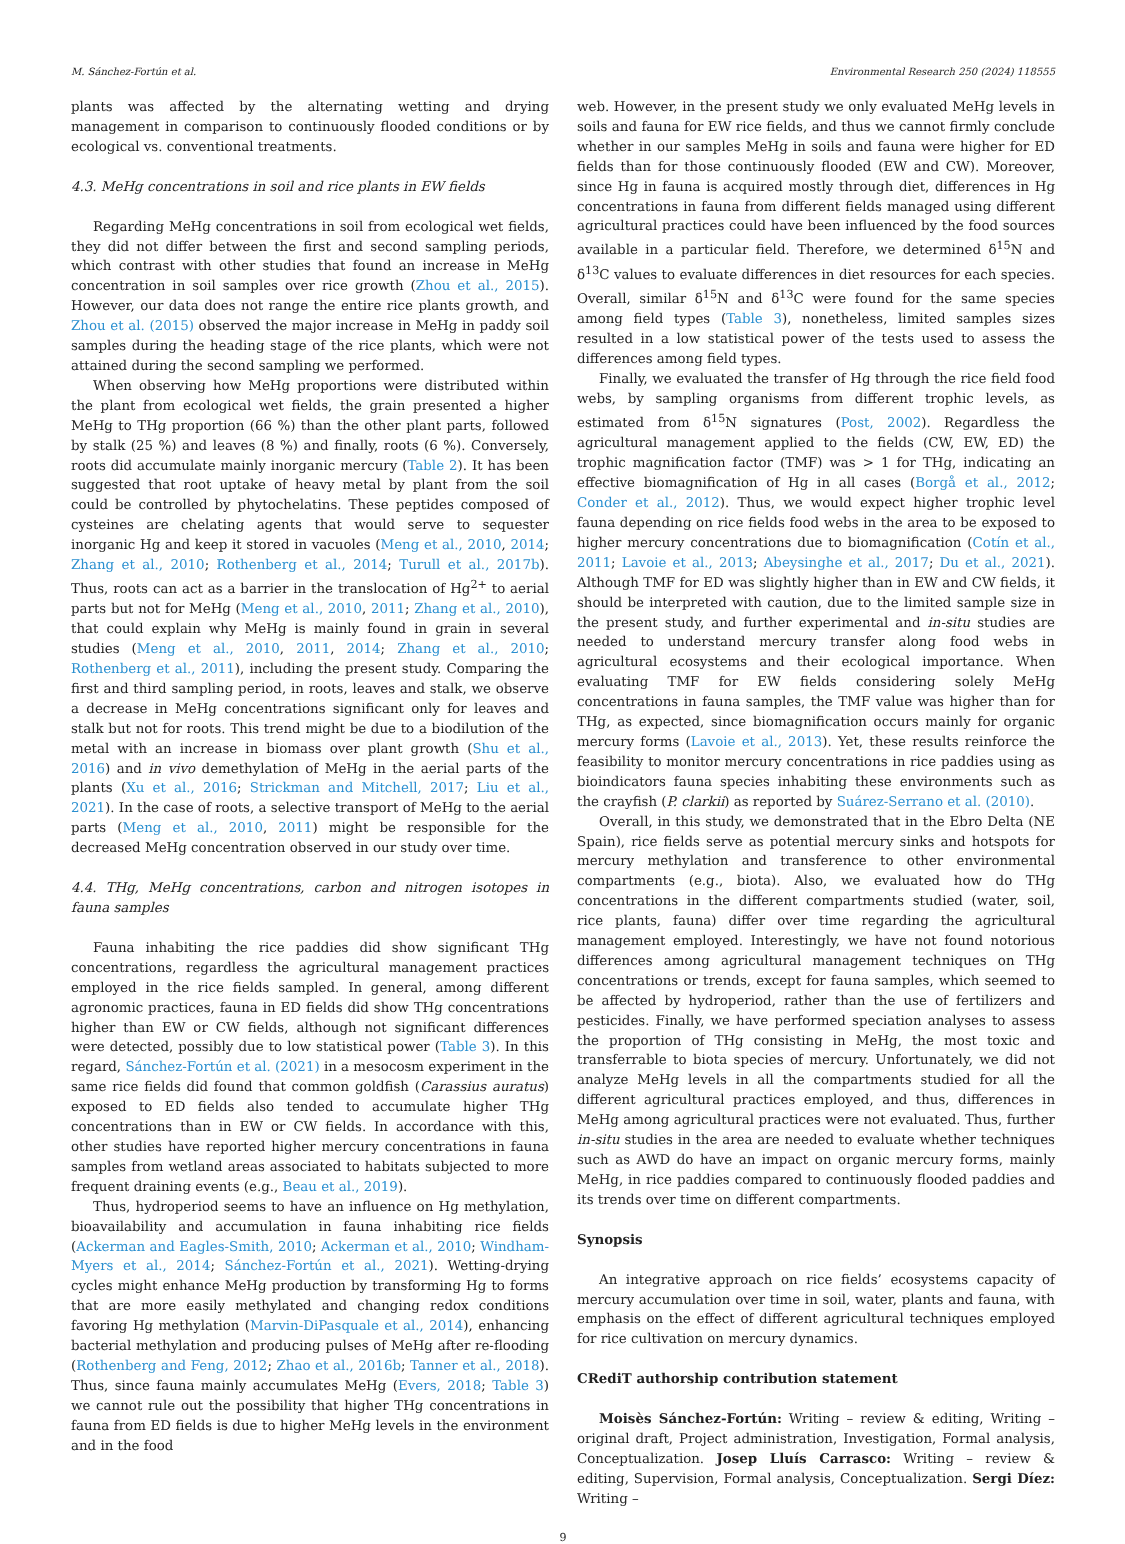M. Sánchez-Fortún et al. Environmental Research 250 (2024) 118555
plants was affected by the alternating wetting and drying management in comparison to continuously flooded conditions or by ecological vs. conventional treatments.
4.3. MeHg concentrations in soil and rice plants in EW fields
Regarding MeHg concentrations in soil from ecological wet fields, they did not differ between the first and second sampling periods, which contrast with other studies that found an increase in MeHg concentration in soil samples over rice growth (Zhou et al., 2015). However, our data does not range the entire rice plants growth, and Zhou et al. (2015) observed the major increase in MeHg in paddy soil samples during the heading stage of the rice plants, which were not attained during the second sampling we performed.
When observing how MeHg proportions were distributed within the plant from ecological wet fields, the grain presented a higher MeHg to THg proportion (66 %) than the other plant parts, followed by stalk (25 %) and leaves (8 %) and finally, roots (6 %). Conversely, roots did accumulate mainly inorganic mercury (Table 2). It has been suggested that root uptake of heavy metal by plant from the soil could be controlled by phytochelatins. These peptides composed of cysteines are chelating agents that would serve to sequester inorganic Hg and keep it stored in vacuoles (Meng et al., 2010, 2014; Zhang et al., 2010; Rothenberg et al., 2014; Turull et al., 2017b). Thus, roots can act as a barrier in the translocation of Hg<sup>2+</sup> to aerial parts but not for MeHg (Meng et al., 2010, 2011; Zhang et al., 2010), that could explain why MeHg is mainly found in grain in several studies (Meng et al., 2010, 2011, 2014; Zhang et al., 2010; Rothenberg et al., 2011), including the present study. Comparing the first and third sampling period, in roots, leaves and stalk, we observe a decrease in MeHg concentrations significant only for leaves and stalk but not for roots. This trend might be due to a biodilution of the metal with an increase in biomass over plant growth (Shu et al., 2016) and in vivo demethylation of MeHg in the aerial parts of the plants (Xu et al., 2016; Strickman and Mitchell, 2017; Liu et al., 2021). In the case of roots, a selective transport of MeHg to the aerial parts (Meng et al., 2010, 2011) might be responsible for the decreased MeHg concentration observed in our study over time.
4.4. THg, MeHg concentrations, carbon and nitrogen isotopes in fauna samples
Fauna inhabiting the rice paddies did show significant THg concentrations, regardless the agricultural management practices employed in the rice fields sampled. In general, among different agronomic practices, fauna in ED fields did show THg concentrations higher than EW or CW fields, although not significant differences were detected, possibly due to low statistical power (Table 3). In this regard, Sánchez-Fortún et al. (2021) in a mesocosm experiment in the same rice fields did found that common goldfish (Carassius auratus) exposed to ED fields also tended to accumulate higher THg concentrations than in EW or CW fields. In accordance with this, other studies have reported higher mercury concentrations in fauna samples from wetland areas associated to habitats subjected to more frequent draining events (e.g., Beau et al., 2019).
Thus, hydroperiod seems to have an influence on Hg methylation, bioavailability and accumulation in fauna inhabiting rice fields (Ackerman and Eagles-Smith, 2010; Ackerman et al., 2010; Windham-Myers et al., 2014; Sánchez-Fortún et al., 2021). Wetting-drying cycles might enhance MeHg production by transforming Hg to forms that are more easily methylated and changing redox conditions favoring Hg methylation (Marvin-DiPasquale et al., 2014), enhancing bacterial methylation and producing pulses of MeHg after re-flooding (Rothenberg and Feng, 2012; Zhao et al., 2016b; Tanner et al., 2018). Thus, since fauna mainly accumulates MeHg (Evers, 2018; Table 3) we cannot rule out the possibility that higher THg concentrations in fauna from ED fields is due to higher MeHg levels in the environment and in the food
web. However, in the present study we only evaluated MeHg levels in soils and fauna for EW rice fields, and thus we cannot firmly conclude whether in our samples MeHg in soils and fauna were higher for ED fields than for those continuously flooded (EW and CW). Moreover, since Hg in fauna is acquired mostly through diet, differences in Hg concentrations in fauna from different fields managed using different agricultural practices could have been influenced by the food sources available in a particular field. Therefore, we determined δ<sup>15</sup>N and δ<sup>13</sup>C values to evaluate differences in diet resources for each species. Overall, similar δ<sup>15</sup>N and δ<sup>13</sup>C were found for the same species among field types (Table 3), nonetheless, limited samples sizes resulted in a low statistical power of the tests used to assess the differences among field types.
Finally, we evaluated the transfer of Hg through the rice field food webs, by sampling organisms from different trophic levels, as estimated from δ<sup>15</sup>N signatures (Post, 2002). Regardless the agricultural management applied to the fields (CW, EW, ED) the trophic magnification factor (TMF) was > 1 for THg, indicating an effective biomagnification of Hg in all cases (Borgå et al., 2012; Conder et al., 2012). Thus, we would expect higher trophic level fauna depending on rice fields food webs in the area to be exposed to higher mercury concentrations due to biomagnification (Cotín et al., 2011; Lavoie et al., 2013; Abeysinghe et al., 2017; Du et al., 2021). Although TMF for ED was slightly higher than in EW and CW fields, it should be interpreted with caution, due to the limited sample size in the present study, and further experimental and in-situ studies are needed to understand mercury transfer along food webs in agricultural ecosystems and their ecological importance. When evaluating TMF for EW fields considering solely MeHg concentrations in fauna samples, the TMF value was higher than for THg, as expected, since biomagnification occurs mainly for organic mercury forms (Lavoie et al., 2013). Yet, these results reinforce the feasibility to monitor mercury concentrations in rice paddies using as bioindicators fauna species inhabiting these environments such as the crayfish (P. clarkii) as reported by Suárez-Serrano et al. (2010).
Overall, in this study, we demonstrated that in the Ebro Delta (NE Spain), rice fields serve as potential mercury sinks and hotspots for mercury methylation and transference to other environmental compartments (e.g., biota). Also, we evaluated how do THg concentrations in the different compartments studied (water, soil, rice plants, fauna) differ over time regarding the agricultural management employed. Interestingly, we have not found notorious differences among agricultural management techniques on THg concentrations or trends, except for fauna samples, which seemed to be affected by hydroperiod, rather than the use of fertilizers and pesticides. Finally, we have performed speciation analyses to assess the proportion of THg consisting in MeHg, the most toxic and transferrable to biota species of mercury. Unfortunately, we did not analyze MeHg levels in all the compartments studied for all the different agricultural practices employed, and thus, differences in MeHg among agricultural practices were not evaluated. Thus, further in-situ studies in the area are needed to evaluate whether techniques such as AWD do have an impact on organic mercury forms, mainly MeHg, in rice paddies compared to continuously flooded paddies and its trends over time on different compartments.
Synopsis
An integrative approach on rice fields’ ecosystems capacity of mercury accumulation over time in soil, water, plants and fauna, with emphasis on the effect of different agricultural techniques employed for rice cultivation on mercury dynamics.
CRediT authorship contribution statement
Moisès Sánchez-Fortún: Writing – review & editing, Writing – original draft, Project administration, Investigation, Formal analysis, Conceptualization. Josep Lluís Carrasco: Writing – review & editing, Supervision, Formal analysis, Conceptualization. Sergi Díez: Writing –
9